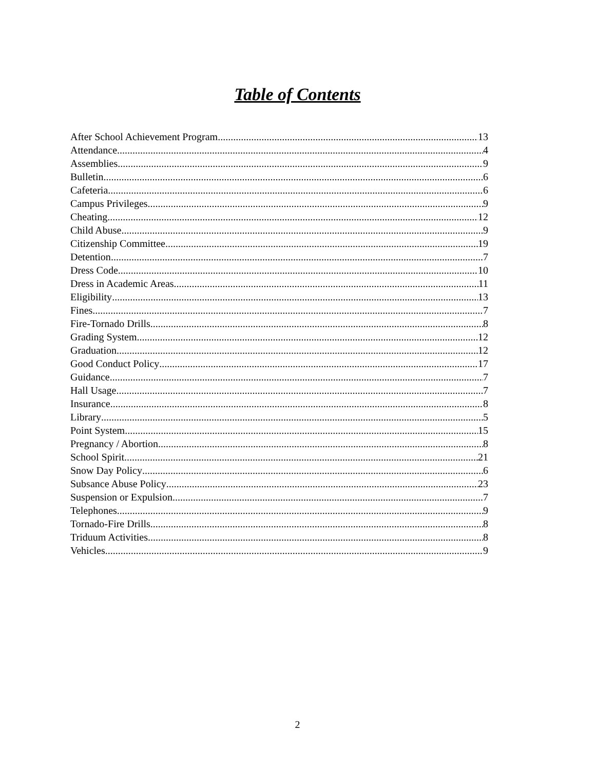Table of Contents
After School Achievement Program 13
Attendance 4
Assemblies 9
Bulletin 6
Cafeteria 6
Campus Privileges 9
Cheating 12
Child Abuse 9
Citizenship Committee 19
Detention 7
Dress Code 10
Dress in Academic Areas 11
Eligibility 13
Fines 7
Fire-Tornado Drills 8
Grading System 12
Graduation 12
Good Conduct Policy 17
Guidance 7
Hall Usage 7
Insurance 8
Library 5
Point System 15
Pregnancy / Abortion 8
School Spirit 21
Snow Day Policy 6
Subsance Abuse Policy 23
Suspension or Expulsion 7
Telephones 9
Tornado-Fire Drills 8
Triduum Activities 8
Vehicles 9
2